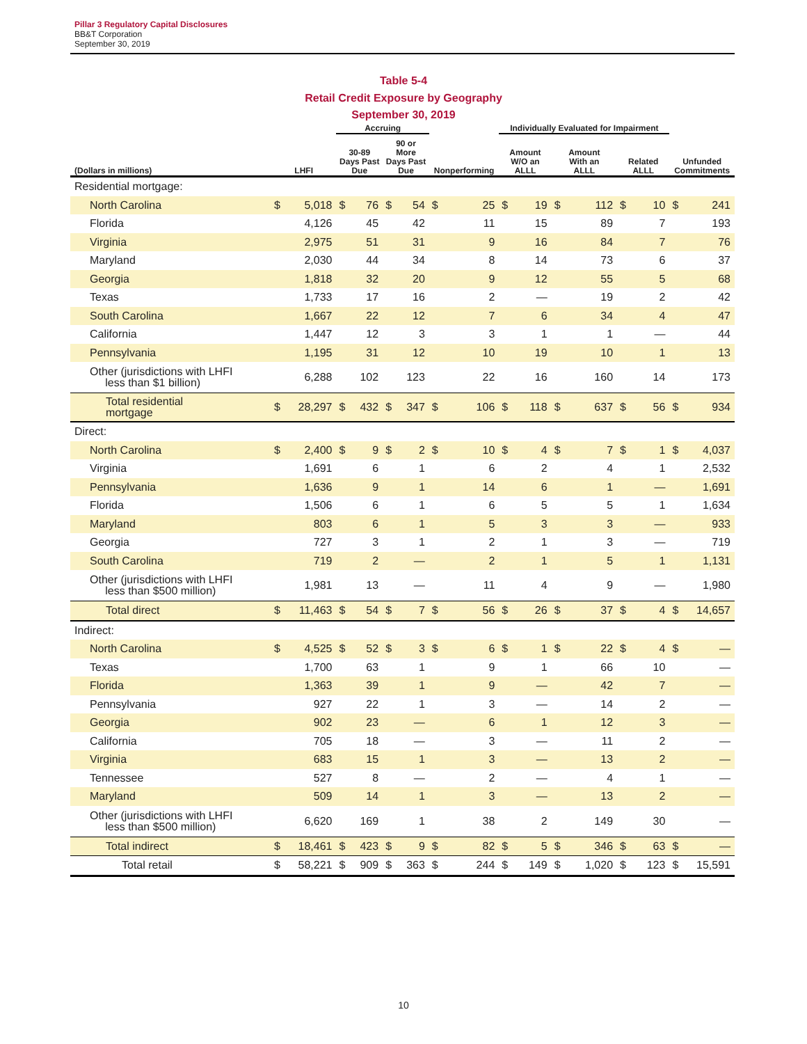Pillar 3 Regulatory Capital Disclosures
BB&T Corporation
September 30, 2019
Table 5-4
Retail Credit Exposure by Geography
September 30, 2019
| | | | Accruing | | | | | | Individually Evaluated for Impairment | | | | | | | |
| --- | --- | --- | --- | --- | --- | --- | --- | --- | --- | --- | --- | --- | --- | --- | --- | --- |
| (Dollars in millions) | LHFI | | 30-89 Days Past Due | | 90 or More Days Past Due | | Nonperforming | | Amount W/O an ALLL | | Amount With an ALLL | | Related ALLL | | Unfunded Commitments | |
| Residential mortgage: | | | | | | | | | | | | | | | | |
| North Carolina | $ | 5,018 | $ | 76 | $ | 54 | $ | 25 | $ | 19 | $ | 112 | $ | 10 | $ | 241 |
| Florida | | 4,126 | | 45 | | 42 | | 11 | | 15 | | 89 | | 7 | | 193 |
| Virginia | | 2,975 | | 51 | | 31 | | 9 | | 16 | | 84 | | 7 | | 76 |
| Maryland | | 2,030 | | 44 | | 34 | | 8 | | 14 | | 73 | | 6 | | 37 |
| Georgia | | 1,818 | | 32 | | 20 | | 9 | | 12 | | 55 | | 5 | | 68 |
| Texas | | 1,733 | | 17 | | 16 | | 2 | | — | | 19 | | 2 | | 42 |
| South Carolina | | 1,667 | | 22 | | 12 | | 7 | | 6 | | 34 | | 4 | | 47 |
| California | | 1,447 | | 12 | | 3 | | 3 | | 1 | | 1 | | — | | 44 |
| Pennsylvania | | 1,195 | | 31 | | 12 | | 10 | | 19 | | 10 | | 1 | | 13 |
| Other (jurisdictions with LHFI less than $1 billion) | | 6,288 | | 102 | | 123 | | 22 | | 16 | | 160 | | 14 | | 173 |
| Total residential mortgage | $ | 28,297 | $ | 432 | $ | 347 | $ | 106 | $ | 118 | $ | 637 | $ | 56 | $ | 934 |
| Direct: | | | | | | | | | | | | | | | | |
| North Carolina | $ | 2,400 | $ | 9 | $ | 2 | $ | 10 | $ | 4 | $ | 7 | $ | 1 | $ | 4,037 |
| Virginia | | 1,691 | | 6 | | 1 | | 6 | | 2 | | 4 | | 1 | | 2,532 |
| Pennsylvania | | 1,636 | | 9 | | 1 | | 14 | | 6 | | 1 | | — | | 1,691 |
| Florida | | 1,506 | | 6 | | 1 | | 6 | | 5 | | 5 | | 1 | | 1,634 |
| Maryland | | 803 | | 6 | | 1 | | 5 | | 3 | | 3 | | — | | 933 |
| Georgia | | 727 | | 3 | | 1 | | 2 | | 1 | | 3 | | — | | 719 |
| South Carolina | | 719 | | 2 | | — | | 2 | | 1 | | 5 | | 1 | | 1,131 |
| Other (jurisdictions with LHFI less than $500 million) | | 1,981 | | 13 | | — | | 11 | | 4 | | 9 | | — | | 1,980 |
| Total direct | $ | 11,463 | $ | 54 | $ | 7 | $ | 56 | $ | 26 | $ | 37 | $ | 4 | $ | 14,657 |
| Indirect: | | | | | | | | | | | | | | | | |
| North Carolina | $ | 4,525 | $ | 52 | $ | 3 | $ | 6 | $ | 1 | $ | 22 | $ | 4 | $ | — |
| Texas | | 1,700 | | 63 | | 1 | | 9 | | 1 | | 66 | | 10 | | — |
| Florida | | 1,363 | | 39 | | 1 | | 9 | | — | | 42 | | 7 | | — |
| Pennsylvania | | 927 | | 22 | | 1 | | 3 | | — | | 14 | | 2 | | — |
| Georgia | | 902 | | 23 | | — | | 6 | | 1 | | 12 | | 3 | | — |
| California | | 705 | | 18 | | — | | 3 | | — | | 11 | | 2 | | — |
| Virginia | | 683 | | 15 | | 1 | | 3 | | — | | 13 | | 2 | | — |
| Tennessee | | 527 | | 8 | | — | | 2 | | — | | 4 | | 1 | | — |
| Maryland | | 509 | | 14 | | 1 | | 3 | | — | | 13 | | 2 | | — |
| Other (jurisdictions with LHFI less than $500 million) | | 6,620 | | 169 | | 1 | | 38 | | 2 | | 149 | | 30 | | — |
| Total indirect | $ | 18,461 | $ | 423 | $ | 9 | $ | 82 | $ | 5 | $ | 346 | $ | 63 | $ | — |
| Total retail | $ | 58,221 | $ | 909 | $ | 363 | $ | 244 | $ | 149 | $ | 1,020 | $ | 123 | $ | 15,591 |
10